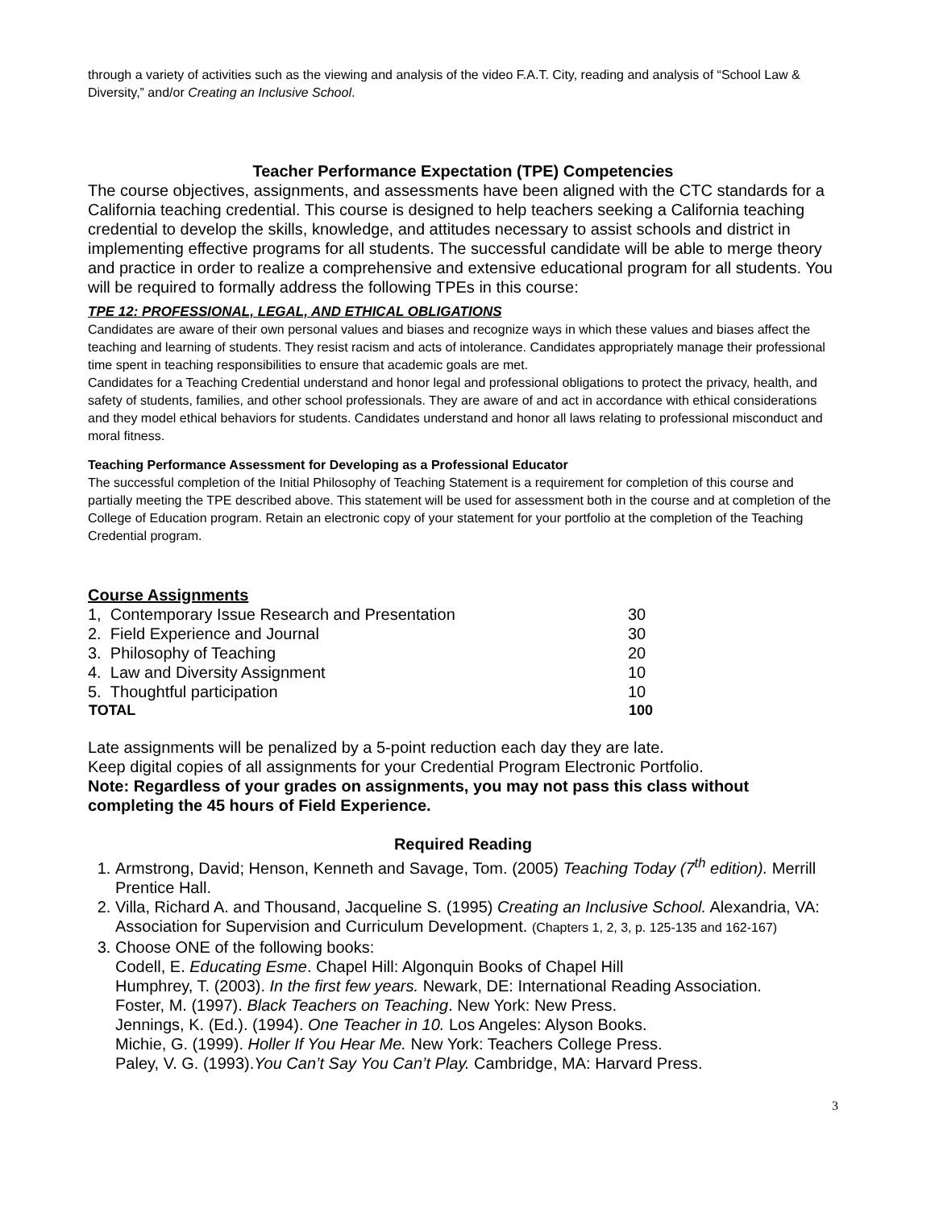through a variety of activities such as the viewing and analysis of the video F.A.T. City, reading and analysis of “School Law & Diversity,” and/or Creating an Inclusive School.
Teacher Performance Expectation (TPE) Competencies
The course objectives, assignments, and assessments have been aligned with the CTC standards for a California teaching credential. This course is designed to help teachers seeking a California teaching credential to develop the skills, knowledge, and attitudes necessary to assist schools and district in implementing effective programs for all students. The successful candidate will be able to merge theory and practice in order to realize a comprehensive and extensive educational program for all students. You will be required to formally address the following TPEs in this course:
TPE 12: PROFESSIONAL, LEGAL, AND ETHICAL OBLIGATIONS
Candidates are aware of their own personal values and biases and recognize ways in which these values and biases affect the teaching and learning of students. They resist racism and acts of intolerance. Candidates appropriately manage their professional time spent in teaching responsibilities to ensure that academic goals are met.
Candidates for a Teaching Credential understand and honor legal and professional obligations to protect the privacy, health, and safety of students, families, and other school professionals. They are aware of and act in accordance with ethical considerations and they model ethical behaviors for students. Candidates understand and honor all laws relating to professional misconduct and moral fitness.
Teaching Performance Assessment for Developing as a Professional Educator
The successful completion of the Initial Philosophy of Teaching Statement is a requirement for completion of this course and partially meeting the TPE described above. This statement will be used for assessment both in the course and at completion of the College of Education program. Retain an electronic copy of your statement for your portfolio at the completion of the Teaching Credential program.
Course Assignments
| 1, Contemporary Issue Research and Presentation | 30 |
| 2. Field Experience and Journal | 30 |
| 3. Philosophy of Teaching | 20 |
| 4. Law and Diversity Assignment | 10 |
| 5. Thoughtful participation | 10 |
| TOTAL | 100 |
Late assignments will be penalized by a 5-point reduction each day they are late.
Keep digital copies of all assignments for your Credential Program Electronic Portfolio.
Note: Regardless of your grades on assignments, you may not pass this class without completing the 45 hours of Field Experience.
Required Reading
1. Armstrong, David; Henson, Kenneth and Savage, Tom. (2005) Teaching Today (7<sup>th</sup> edition). Merrill Prentice Hall.
2. Villa, Richard A. and Thousand, Jacqueline S. (1995) Creating an Inclusive School. Alexandria, VA: Association for Supervision and Curriculum Development. (Chapters 1, 2, 3, p. 125-135 and 162-167)
3. Choose ONE of the following books:
Codell, E. Educating Esme. Chapel Hill: Algonquin Books of Chapel Hill
Humphrey, T. (2003). In the first few years. Newark, DE: International Reading Association.
Foster, M. (1997). Black Teachers on Teaching. New York: New Press.
Jennings, K. (Ed.). (1994). One Teacher in 10. Los Angeles: Alyson Books.
Michie, G. (1999). Holler If You Hear Me. New York: Teachers College Press.
Paley, V. G. (1993).You Can’t Say You Can’t Play. Cambridge, MA: Harvard Press.
3